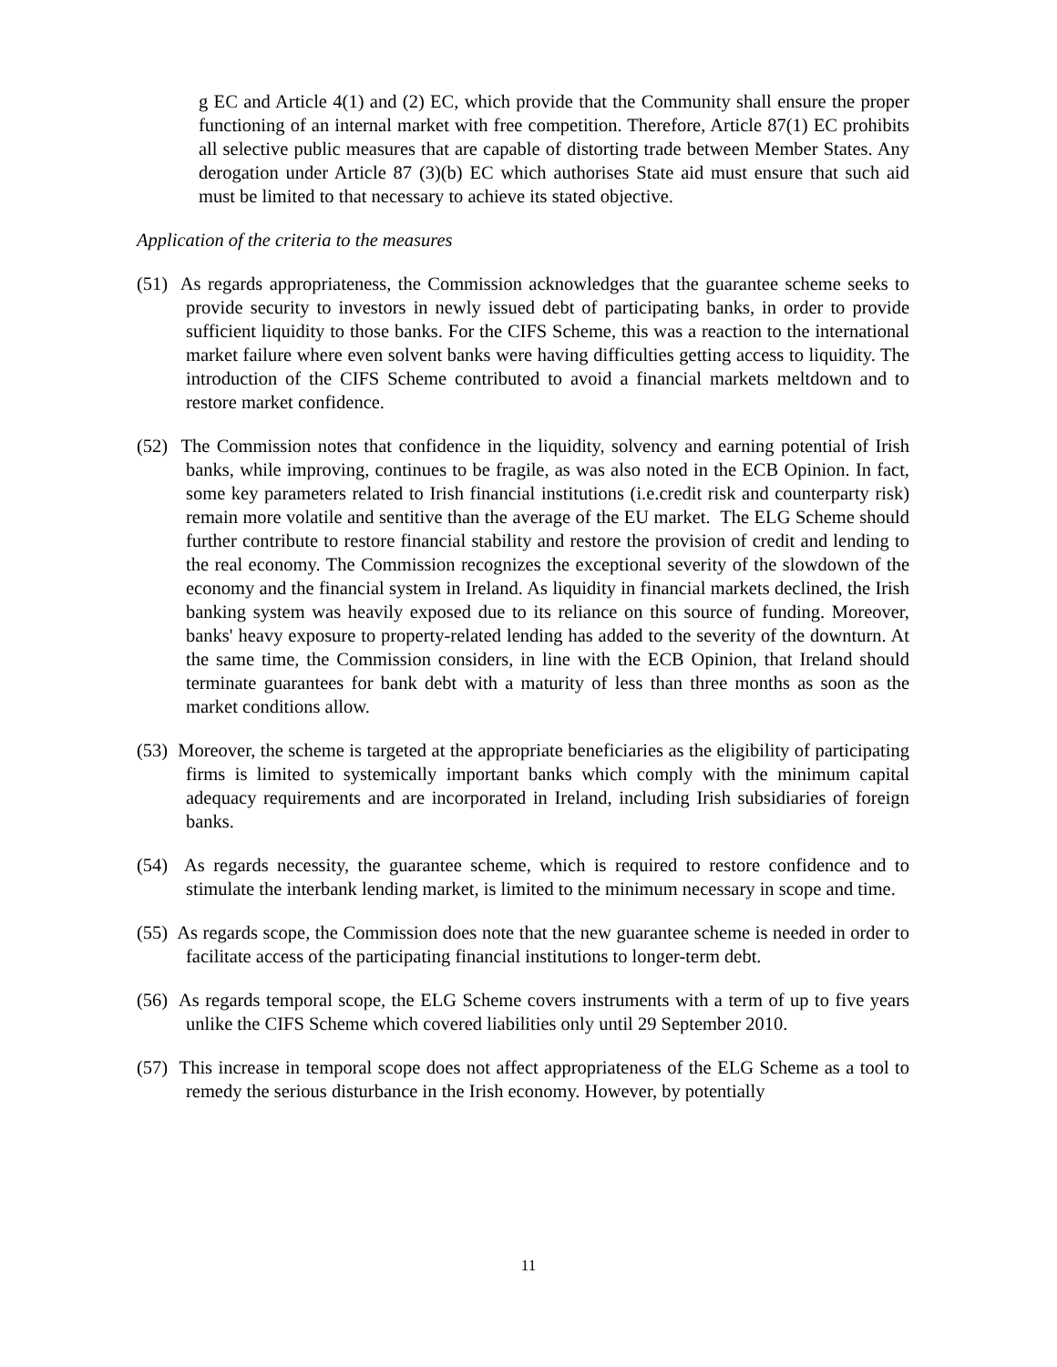g EC and Article 4(1) and (2) EC, which provide that the Community shall ensure the proper functioning of an internal market with free competition. Therefore, Article 87(1) EC prohibits all selective public measures that are capable of distorting trade between Member States. Any derogation under Article 87 (3)(b) EC which authorises State aid must ensure that such aid must be limited to that necessary to achieve its stated objective.
Application of the criteria to the measures
(51) As regards appropriateness, the Commission acknowledges that the guarantee scheme seeks to provide security to investors in newly issued debt of participating banks, in order to provide sufficient liquidity to those banks. For the CIFS Scheme, this was a reaction to the international market failure where even solvent banks were having difficulties getting access to liquidity. The introduction of the CIFS Scheme contributed to avoid a financial markets meltdown and to restore market confidence.
(52) The Commission notes that confidence in the liquidity, solvency and earning potential of Irish banks, while improving, continues to be fragile, as was also noted in the ECB Opinion. In fact, some key parameters related to Irish financial institutions (i.e.credit risk and counterparty risk) remain more volatile and sentitive than the average of the EU market. The ELG Scheme should further contribute to restore financial stability and restore the provision of credit and lending to the real economy. The Commission recognizes the exceptional severity of the slowdown of the economy and the financial system in Ireland. As liquidity in financial markets declined, the Irish banking system was heavily exposed due to its reliance on this source of funding. Moreover, banks' heavy exposure to property-related lending has added to the severity of the downturn. At the same time, the Commission considers, in line with the ECB Opinion, that Ireland should terminate guarantees for bank debt with a maturity of less than three months as soon as the market conditions allow.
(53) Moreover, the scheme is targeted at the appropriate beneficiaries as the eligibility of participating firms is limited to systemically important banks which comply with the minimum capital adequacy requirements and are incorporated in Ireland, including Irish subsidiaries of foreign banks.
(54) As regards necessity, the guarantee scheme, which is required to restore confidence and to stimulate the interbank lending market, is limited to the minimum necessary in scope and time.
(55) As regards scope, the Commission does note that the new guarantee scheme is needed in order to facilitate access of the participating financial institutions to longer-term debt.
(56) As regards temporal scope, the ELG Scheme covers instruments with a term of up to five years unlike the CIFS Scheme which covered liabilities only until 29 September 2010.
(57) This increase in temporal scope does not affect appropriateness of the ELG Scheme as a tool to remedy the serious disturbance in the Irish economy. However, by potentially
11